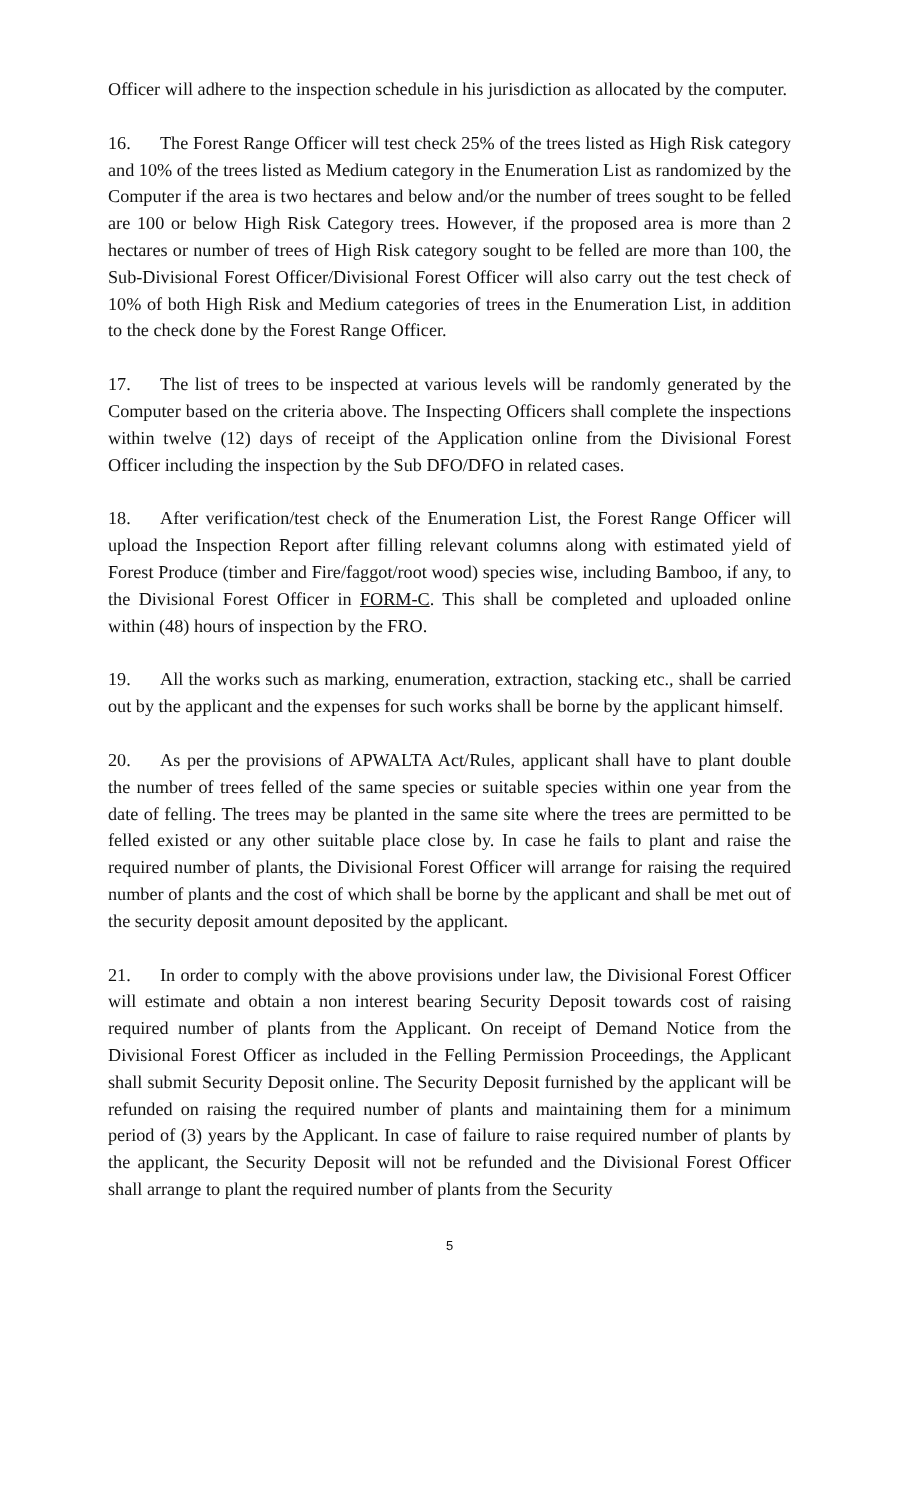Officer will adhere to the inspection schedule in his jurisdiction as allocated by the computer.
16. The Forest Range Officer will test check 25% of the trees listed as High Risk category and 10% of the trees listed as Medium category in the Enumeration List as randomized by the Computer if the area is two hectares and below and/or the number of trees sought to be felled are 100 or below High Risk Category trees. However, if the proposed area is more than 2 hectares or number of trees of High Risk category sought to be felled are more than 100, the Sub-Divisional Forest Officer/Divisional Forest Officer will also carry out the test check of 10% of both High Risk and Medium categories of trees in the Enumeration List, in addition to the check done by the Forest Range Officer.
17. The list of trees to be inspected at various levels will be randomly generated by the Computer based on the criteria above. The Inspecting Officers shall complete the inspections within twelve (12) days of receipt of the Application online from the Divisional Forest Officer including the inspection by the Sub DFO/DFO in related cases.
18. After verification/test check of the Enumeration List, the Forest Range Officer will upload the Inspection Report after filling relevant columns along with estimated yield of Forest Produce (timber and Fire/faggot/root wood) species wise, including Bamboo, if any, to the Divisional Forest Officer in FORM-C. This shall be completed and uploaded online within (48) hours of inspection by the FRO.
19. All the works such as marking, enumeration, extraction, stacking etc., shall be carried out by the applicant and the expenses for such works shall be borne by the applicant himself.
20. As per the provisions of APWALTA Act/Rules, applicant shall have to plant double the number of trees felled of the same species or suitable species within one year from the date of felling. The trees may be planted in the same site where the trees are permitted to be felled existed or any other suitable place close by. In case he fails to plant and raise the required number of plants, the Divisional Forest Officer will arrange for raising the required number of plants and the cost of which shall be borne by the applicant and shall be met out of the security deposit amount deposited by the applicant.
21. In order to comply with the above provisions under law, the Divisional Forest Officer will estimate and obtain a non interest bearing Security Deposit towards cost of raising required number of plants from the Applicant. On receipt of Demand Notice from the Divisional Forest Officer as included in the Felling Permission Proceedings, the Applicant shall submit Security Deposit online. The Security Deposit furnished by the applicant will be refunded on raising the required number of plants and maintaining them for a minimum period of (3) years by the Applicant. In case of failure to raise required number of plants by the applicant, the Security Deposit will not be refunded and the Divisional Forest Officer shall arrange to plant the required number of plants from the Security
5